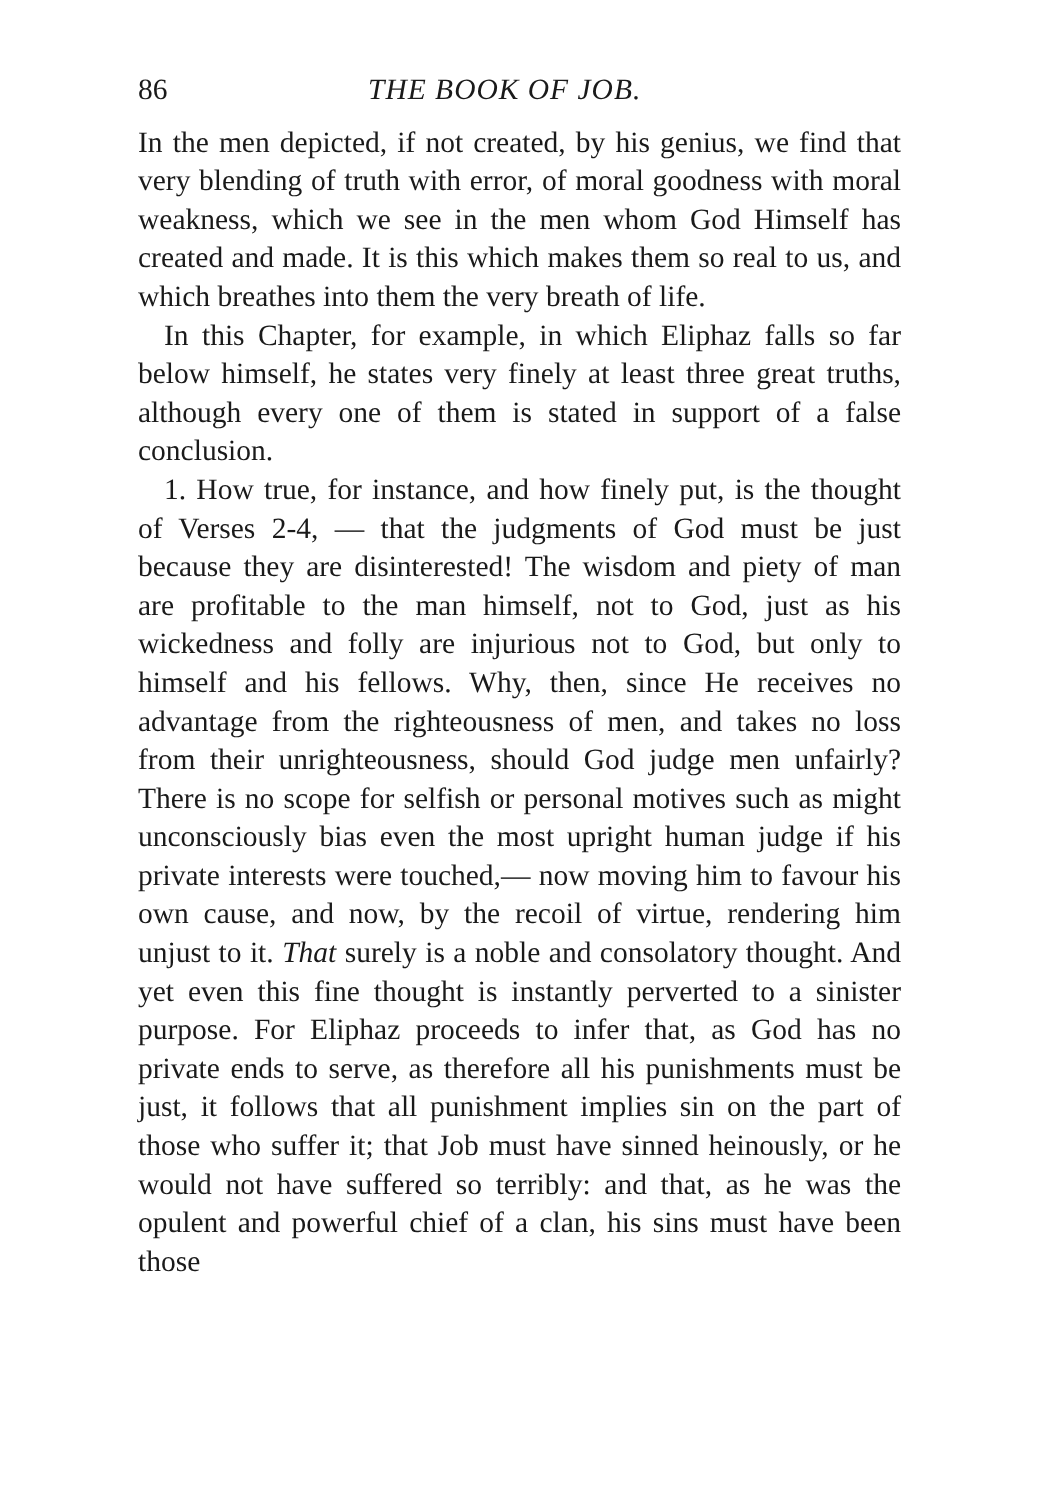86 THE BOOK OF JOB.
In the men depicted, if not created, by his genius, we find that very blending of truth with error, of moral goodness with moral weakness, which we see in the men whom God Himself has created and made. It is this which makes them so real to us, and which breathes into them the very breath of life.
In this Chapter, for example, in which Eliphaz falls so far below himself, he states very finely at least three great truths, although every one of them is stated in support of a false conclusion.
1. How true, for instance, and how finely put, is the thought of Verses 2-4, — that the judgments of God must be just because they are disinterested! The wisdom and piety of man are profitable to the man himself, not to God, just as his wickedness and folly are injurious not to God, but only to himself and his fellows. Why, then, since He receives no advantage from the righteousness of men, and takes no loss from their unrighteousness, should God judge men unfairly? There is no scope for selfish or personal motives such as might unconsciously bias even the most upright human judge if his private interests were touched,— now moving him to favour his own cause, and now, by the recoil of virtue, rendering him unjust to it. That surely is a noble and consolatory thought. And yet even this fine thought is instantly perverted to a sinister purpose. For Eliphaz proceeds to infer that, as God has no private ends to serve, as therefore all his punishments must be just, it follows that all punishment implies sin on the part of those who suffer it; that Job must have sinned heinously, or he would not have suffered so terribly: and that, as he was the opulent and powerful chief of a clan, his sins must have been those